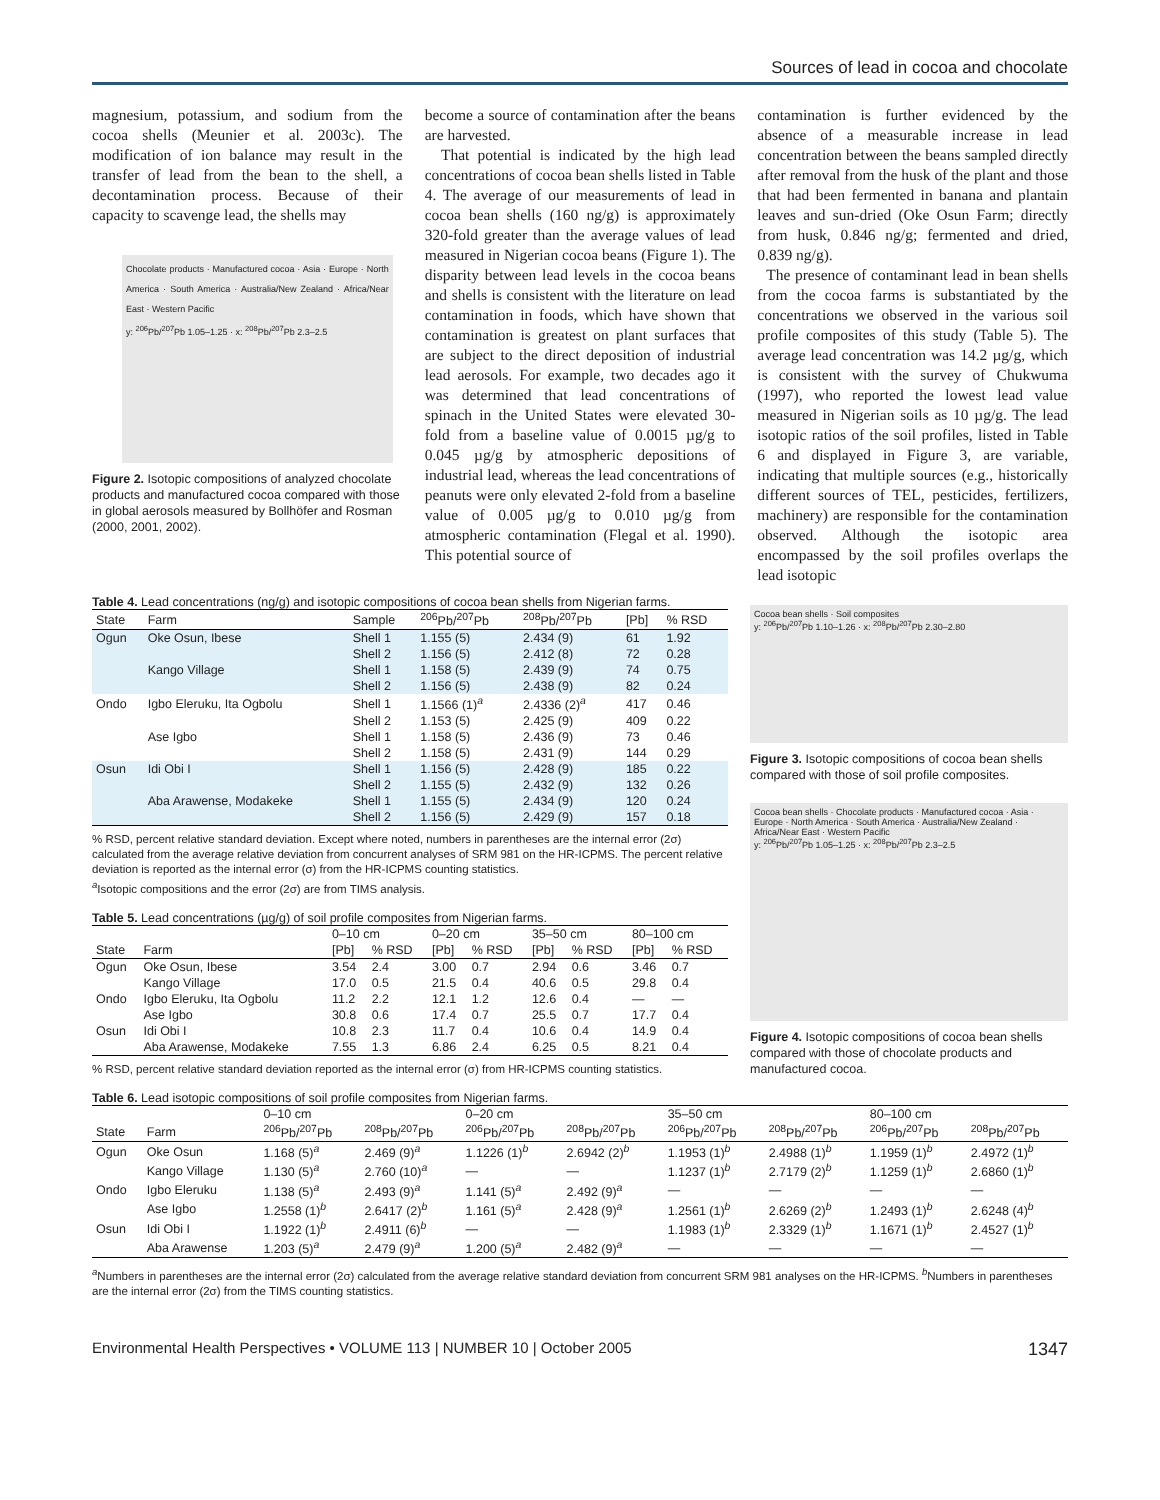Sources of lead in cocoa and chocolate
magnesium, potassium, and sodium from the cocoa shells (Meunier et al. 2003c). The modification of ion balance may result in the transfer of lead from the bean to the shell, a decontamination process. Because of their capacity to scavenge lead, the shells may
Chocolate products · Manufactured cocoa · Asia · Europe · North America · South America · Australia/New Zealand · Africa/Near East · Western Pacific
y: <sup>206</sup>Pb/<sup>207</sup>Pb 1.05–1.25 · x: <sup>208</sup>Pb/<sup>207</sup>Pb 2.3–2.5
Figure 2. Isotopic compositions of analyzed chocolate products and manufactured cocoa compared with those in global aerosols measured by Bollhöfer and Rosman (2000, 2001, 2002).
become a source of contamination after the beans are harvested.
That potential is indicated by the high lead concentrations of cocoa bean shells listed in Table 4. The average of our measurements of lead in cocoa bean shells (160 ng/g) is approximately 320-fold greater than the average values of lead measured in Nigerian cocoa beans (Figure 1). The disparity between lead levels in the cocoa beans and shells is consistent with the literature on lead contamination in foods, which have shown that contamination is greatest on plant surfaces that are subject to the direct deposition of industrial lead aerosols. For example, two decades ago it was determined that lead concentrations of spinach in the United States were elevated 30-fold from a baseline value of 0.0015 µg/g to 0.045 µg/g by atmospheric depositions of industrial lead, whereas the lead concentrations of peanuts were only elevated 2-fold from a baseline value of 0.005 µg/g to 0.010 µg/g from atmospheric contamination (Flegal et al. 1990). This potential source of
contamination is further evidenced by the absence of a measurable increase in lead concentration between the beans sampled directly after removal from the husk of the plant and those that had been fermented in banana and plantain leaves and sun-dried (Oke Osun Farm; directly from husk, 0.846 ng/g; fermented and dried, 0.839 ng/g).
The presence of contaminant lead in bean shells from the cocoa farms is substantiated by the concentrations we observed in the various soil profile composites of this study (Table 5). The average lead concentration was 14.2 µg/g, which is consistent with the survey of Chukwuma (1997), who reported the lowest lead value measured in Nigerian soils as 10 µg/g. The lead isotopic ratios of the soil profiles, listed in Table 6 and displayed in Figure 3, are variable, indicating that multiple sources (e.g., historically different sources of TEL, pesticides, fertilizers, machinery) are responsible for the contamination observed. Although the isotopic area encompassed by the soil profiles overlaps the lead isotopic
Table 4. Lead concentrations (ng/g) and isotopic compositions of cocoa bean shells from Nigerian farms.
| State | Farm | Sample | <sup>206</sup>Pb/<sup>207</sup>Pb | <sup>208</sup>Pb/<sup>207</sup>Pb | [Pb] | % RSD |
| --- | --- | --- | --- | --- | --- | --- |
| Ogun | Oke Osun, Ibese | Shell 1 | 1.155 (5) | 2.434 (9) | 61 | 1.92 |
| | | Shell 2 | 1.156 (5) | 2.412 (8) | 72 | 0.28 |
| | Kango Village | Shell 1 | 1.158 (5) | 2.439 (9) | 74 | 0.75 |
| | | Shell 2 | 1.156 (5) | 2.438 (9) | 82 | 0.24 |
| Ondo | Igbo Eleruku, Ita Ogbolu | Shell 1 | 1.1566 (1)<sup>a</sup> | 2.4336 (2)<sup>a</sup> | 417 | 0.46 |
| | | Shell 2 | 1.153 (5) | 2.425 (9) | 409 | 0.22 |
| | Ase Igbo | Shell 1 | 1.158 (5) | 2.436 (9) | 73 | 0.46 |
| | | Shell 2 | 1.158 (5) | 2.431 (9) | 144 | 0.29 |
| Osun | Idi Obi I | Shell 1 | 1.156 (5) | 2.428 (9) | 185 | 0.22 |
| | | Shell 2 | 1.155 (5) | 2.432 (9) | 132 | 0.26 |
| | Aba Arawense, Modakeke | Shell 1 | 1.155 (5) | 2.434 (9) | 120 | 0.24 |
| | | Shell 2 | 1.156 (5) | 2.429 (9) | 157 | 0.18 |
% RSD, percent relative standard deviation. Except where noted, numbers in parentheses are the internal error (2σ) calculated from the average relative deviation from concurrent analyses of SRM 981 on the HR-ICPMS. The percent relative deviation is reported as the internal error (σ) from the HR-ICPMS counting statistics.
<sup>a</sup> Isotopic compositions and the error (2σ) are from TIMS analysis.
Table 5. Lead concentrations (µg/g) of soil profile composites from Nigerian farms.
| | | 0–10 cm | | 0–20 cm | | 35–50 cm | | 80–100 cm | |
| --- | --- | --- | --- | --- | --- | --- | --- | --- | --- |
| State | Farm | [Pb] | % RSD | [Pb] | % RSD | [Pb] | % RSD | [Pb] | % RSD |
| Ogun | Oke Osun, Ibese | 3.54 | 2.4 | 3.00 | 0.7 | 2.94 | 0.6 | 3.46 | 0.7 |
| | Kango Village | 17.0 | 0.5 | 21.5 | 0.4 | 40.6 | 0.5 | 29.8 | 0.4 |
| Ondo | Igbo Eleruku, Ita Ogbolu | 11.2 | 2.2 | 12.1 | 1.2 | 12.6 | 0.4 | — | — |
| | Ase Igbo | 30.8 | 0.6 | 17.4 | 0.7 | 25.5 | 0.7 | 17.7 | 0.4 |
| Osun | Idi Obi I | 10.8 | 2.3 | 11.7 | 0.4 | 10.6 | 0.4 | 14.9 | 0.4 |
| | Aba Arawense, Modakeke | 7.55 | 1.3 | 6.86 | 2.4 | 6.25 | 0.5 | 8.21 | 0.4 |
% RSD, percent relative standard deviation reported as the internal error (σ) from HR-ICPMS counting statistics.
Cocoa bean shells · Soil composites
y: <sup>206</sup>Pb/<sup>207</sup>Pb 1.10–1.26 · x: <sup>208</sup>Pb/<sup>207</sup>Pb 2.30–2.80
Figure 3. Isotopic compositions of cocoa bean shells compared with those of soil profile composites.
Cocoa bean shells · Chocolate products · Manufactured cocoa · Asia · Europe · North America · South America · Australia/New Zealand · Africa/Near East · Western Pacific
y: <sup>206</sup>Pb/<sup>207</sup>Pb 1.05–1.25 · x: <sup>208</sup>Pb/<sup>207</sup>Pb 2.3–2.5
Figure 4. Isotopic compositions of cocoa bean shells compared with those of chocolate products and manufactured cocoa.
Table 6. Lead isotopic compositions of soil profile composites from Nigerian farms.
| | | 0–10 cm | | 0–20 cm | | 35–50 cm | | 80–100 cm | |
| --- | --- | --- | --- | --- | --- | --- | --- | --- | --- |
| State | Farm | <sup>206</sup>Pb/<sup>207</sup>Pb | <sup>208</sup>Pb/<sup>207</sup>Pb | <sup>206</sup>Pb/<sup>207</sup>Pb | <sup>208</sup>Pb/<sup>207</sup>Pb | <sup>206</sup>Pb/<sup>207</sup>Pb | <sup>208</sup>Pb/<sup>207</sup>Pb | <sup>206</sup>Pb/<sup>207</sup>Pb | <sup>208</sup>Pb/<sup>207</sup>Pb |
| Ogun | Oke Osun | 1.168 (5)<sup>a</sup> | 2.469 (9)<sup>a</sup> | 1.1226 (1)<sup>b</sup> | 2.6942 (2)<sup>b</sup> | 1.1953 (1)<sup>b</sup> | 2.4988 (1)<sup>b</sup> | 1.1959 (1)<sup>b</sup> | 2.4972 (1)<sup>b</sup> |
| | Kango Village | 1.130 (5)<sup>a</sup> | 2.760 (10)<sup>a</sup> | — | — | 1.1237 (1)<sup>b</sup> | 2.7179 (2)<sup>b</sup> | 1.1259 (1)<sup>b</sup> | 2.6860 (1)<sup>b</sup> |
| Ondo | Igbo Eleruku | 1.138 (5)<sup>a</sup> | 2.493 (9)<sup>a</sup> | 1.141 (5)<sup>a</sup> | 2.492 (9)<sup>a</sup> | — | — | — | — |
| | Ase Igbo | 1.2558 (1)<sup>b</sup> | 2.6417 (2)<sup>b</sup> | 1.161 (5)<sup>a</sup> | 2.428 (9)<sup>a</sup> | 1.2561 (1)<sup>b</sup> | 2.6269 (2)<sup>b</sup> | 1.2493 (1)<sup>b</sup> | 2.6248 (4)<sup>b</sup> |
| Osun | Idi Obi I | 1.1922 (1)<sup>b</sup> | 2.4911 (6)<sup>b</sup> | — | — | 1.1983 (1)<sup>b</sup> | 2.3329 (1)<sup>b</sup> | 1.1671 (1)<sup>b</sup> | 2.4527 (1)<sup>b</sup> |
| | Aba Arawense | 1.203 (5)<sup>a</sup> | 2.479 (9)<sup>a</sup> | 1.200 (5)<sup>a</sup> | 2.482 (9)<sup>a</sup> | — | — | — | — |
<sup>a</sup> Numbers in parentheses are the internal error (2σ) calculated from the average relative standard deviation from concurrent SRM 981 analyses on the HR-ICPMS. <sup>b</sup>Numbers in parentheses are the internal error (2σ) from the TIMS counting statistics.
Environmental Health Perspectives • VOLUME 113 | NUMBER 10 | October 2005 1347